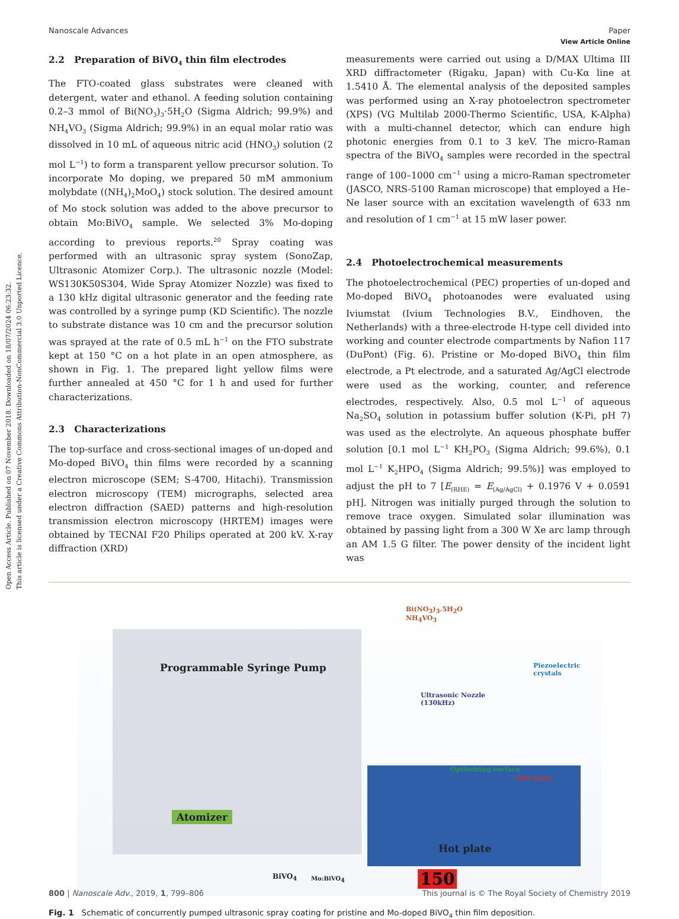Open Access Article. Published on 07 November 2018. Downloaded on 18/07/2024 06:23:32.
This article is licensed under a Creative Commons Attribution-NonCommercial 3.0 Unported Licence.
View Article Online
Nanoscale Advances Paper
2.2 Preparation of BiVO<sub>4</sub> thin film electrodes
The FTO-coated glass substrates were cleaned with detergent, water and ethanol. A feeding solution containing 0.2–3 mmol of Bi(NO<sub>3</sub>)<sub>3</sub>·5H<sub>2</sub>O (Sigma Aldrich; 99.9%) and NH<sub>4</sub>VO<sub>3</sub> (Sigma Aldrich; 99.9%) in an equal molar ratio was dissolved in 10 mL of aqueous nitric acid (HNO<sub>3</sub>) solution (2 mol L<sup>−1</sup>) to form a transparent yellow precursor solution. To incorporate Mo doping, we prepared 50 mM ammonium molybdate ((NH<sub>4</sub>)<sub>2</sub>MoO<sub>4</sub>) stock solution. The desired amount of Mo stock solution was added to the above precursor to obtain Mo:BiVO<sub>4</sub> sample. We selected 3% Mo-doping according to previous reports.<sup>20</sup> Spray coating was performed with an ultrasonic spray system (SonoZap, Ultrasonic Atomizer Corp.). The ultrasonic nozzle (Model: WS130K50S304, Wide Spray Atomizer Nozzle) was fixed to a 130 kHz digital ultrasonic generator and the feeding rate was controlled by a syringe pump (KD Scientific). The nozzle to substrate distance was 10 cm and the precursor solution was sprayed at the rate of 0.5 mL h<sup>−1</sup> on the FTO substrate kept at 150 °C on a hot plate in an open atmosphere, as shown in Fig. 1. The prepared light yellow films were further annealed at 450 °C for 1 h and used for further characterizations.
2.3 Characterizations
The top-surface and cross-sectional images of un-doped and Mo-doped BiVO<sub>4</sub> thin films were recorded by a scanning electron microscope (SEM; S-4700, Hitachi). Transmission electron microscopy (TEM) micrographs, selected area electron diffraction (SAED) patterns and high-resolution transmission electron microscopy (HRTEM) images were obtained by TECNAI F20 Philips operated at 200 kV. X-ray diffraction (XRD)
measurements were carried out using a D/MAX Ultima III XRD diffractometer (Rigaku, Japan) with Cu-Kα line at 1.5410 Å. The elemental analysis of the deposited samples was performed using an X-ray photoelectron spectrometer (XPS) (VG Multilab 2000-Thermo Scientific, USA, K-Alpha) with a multi-channel detector, which can endure high photonic energies from 0.1 to 3 keV. The micro-Raman spectra of the BiVO<sub>4</sub> samples were recorded in the spectral range of 100–1000 cm<sup>−1</sup> using a micro-Raman spectrometer (JASCO, NRS-5100 Raman microscope) that employed a He–Ne laser source with an excitation wavelength of 633 nm and resolution of 1 cm<sup>−1</sup> at 15 mW laser power.
2.4 Photoelectrochemical measurements
The photoelectrochemical (PEC) properties of un-doped and Mo-doped BiVO<sub>4</sub> photoanodes were evaluated using Iviumstat (Ivium Technologies B.V., Eindhoven, the Netherlands) with a three-electrode H-type cell divided into working and counter electrode compartments by Nafion 117 (DuPont) (Fig. 6). Pristine or Mo-doped BiVO<sub>4</sub> thin film electrode, a Pt electrode, and a saturated Ag/AgCl electrode were used as the working, counter, and reference electrodes, respectively. Also, 0.5 mol L<sup>−1</sup> of aqueous Na<sub>2</sub>SO<sub>4</sub> solution in potassium buffer solution (K-Pi, pH 7) was used as the electrolyte. An aqueous phosphate buffer solution [0.1 mol L<sup>−1</sup> KH<sub>2</sub>PO<sub>3</sub> (Sigma Aldrich; 99.6%), 0.1 mol L<sup>−1</sup> K<sub>2</sub>HPO<sub>4</sub> (Sigma Aldrich; 99.5%)] was employed to adjust the pH to 7 [E<sub>(RHE)</sub> = E<sub>(Ag/AgCl)</sub> + 0.1976 V + 0.0591 pH]. Nitrogen was initially purged through the solution to remove trace oxygen. Simulated solar illumination was obtained by passing light from a 300 W Xe arc lamp through an AM 1.5 G filter. The power density of the incident light was
Bi(NO<sub>3</sub>)<sub>3</sub>.5H<sub>2</sub>O
NH<sub>4</sub>VO<sub>3</sub>
Programmable Syringe Pump Piezoelectric crystals
Ultrasonic Nozzle
(130kHz)
Optimizing surface
Soft spray
Atomizer
Hot plate
150 BiVO<sub>4</sub> Mo:BiVO<sub>4</sub>
Fig. 1 Schematic of concurrently pumped ultrasonic spray coating for pristine and Mo-doped BiVO<sub>4</sub> thin film deposition.
800 | Nanoscale Adv., 2019, 1, 799–806 This journal is © The Royal Society of Chemistry 2019